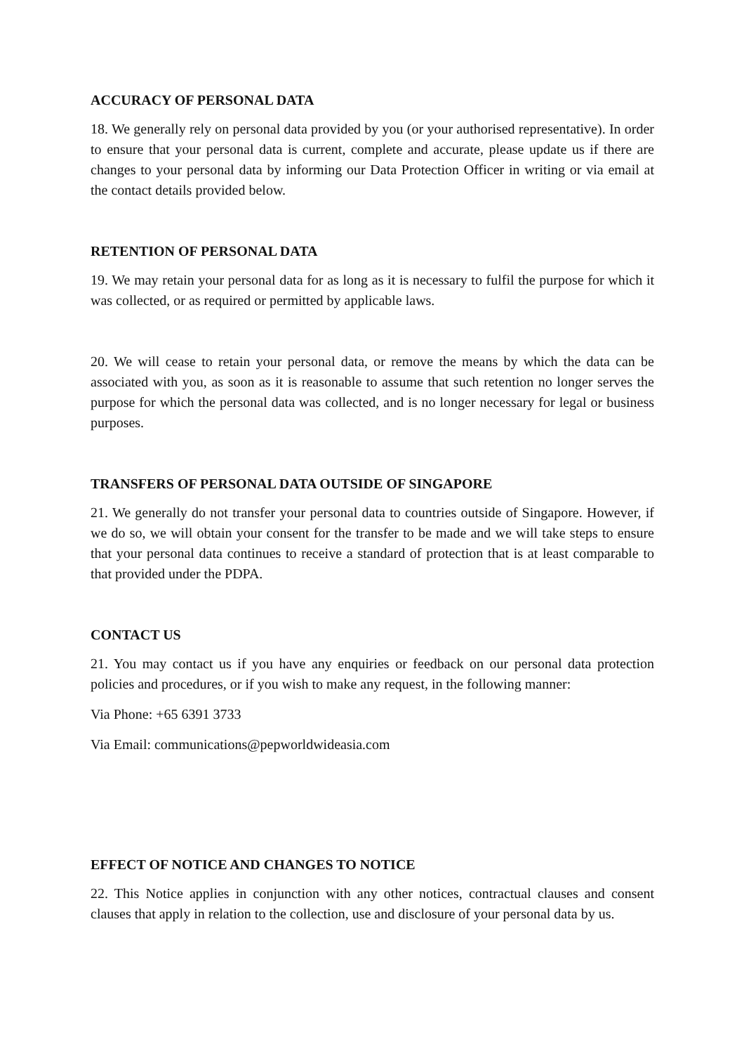ACCURACY OF PERSONAL DATA
18. We generally rely on personal data provided by you (or your authorised representative). In order to ensure that your personal data is current, complete and accurate, please update us if there are changes to your personal data by informing our Data Protection Officer in writing or via email at the contact details provided below.
RETENTION OF PERSONAL DATA
19. We may retain your personal data for as long as it is necessary to fulfil the purpose for which it was collected, or as required or permitted by applicable laws.
20. We will cease to retain your personal data, or remove the means by which the data can be associated with you, as soon as it is reasonable to assume that such retention no longer serves the purpose for which the personal data was collected, and is no longer necessary for legal or business purposes.
TRANSFERS OF PERSONAL DATA OUTSIDE OF SINGAPORE
21. We generally do not transfer your personal data to countries outside of Singapore. However, if we do so, we will obtain your consent for the transfer to be made and we will take steps to ensure that your personal data continues to receive a standard of protection that is at least comparable to that provided under the PDPA.
CONTACT US
21. You may contact us if you have any enquiries or feedback on our personal data protection policies and procedures, or if you wish to make any request, in the following manner:
Via Phone: +65 6391 3733
Via Email: communications@pepworldwideasia.com
EFFECT OF NOTICE AND CHANGES TO NOTICE
22. This Notice applies in conjunction with any other notices, contractual clauses and consent clauses that apply in relation to the collection, use and disclosure of your personal data by us.